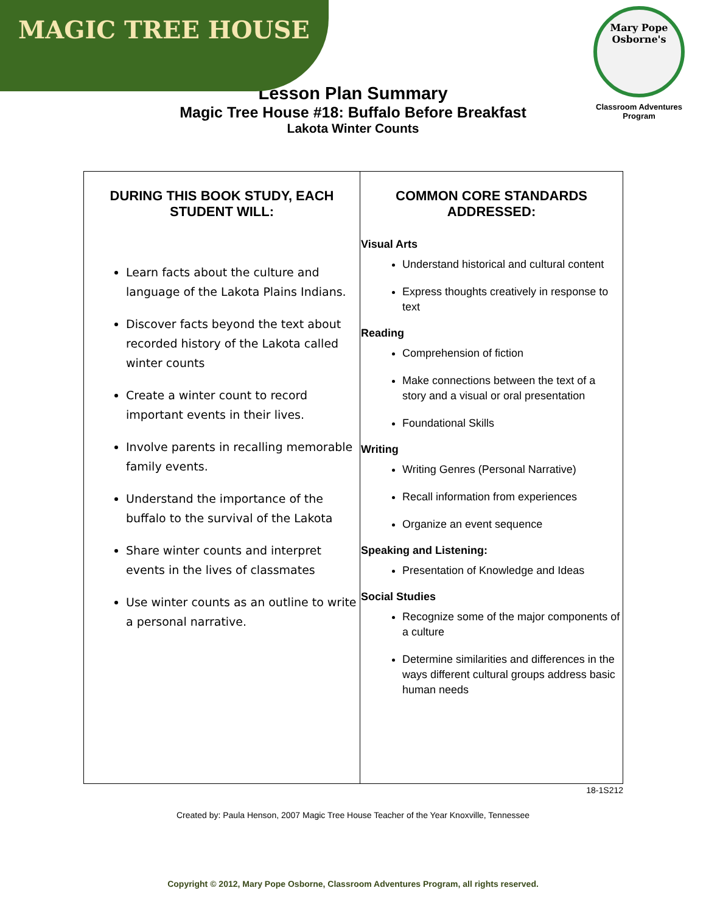MAGIC TREE HOUSE
Mary Pope Osborne's
Classroom Adventures Program
Lesson Plan Summary
Magic Tree House #18: Buffalo Before Breakfast
Lakota Winter Counts
| DURING THIS BOOK STUDY, EACH STUDENT WILL: Learn facts about the culture and language of the Lakota Plains Indians. Discover facts beyond the text about recorded history of the Lakota called winter counts Create a winter count to record important events in their lives. Involve parents in recalling memorable family events. Understand the importance of the buffalo to the survival of the Lakota Share winter counts and interpret events in the lives of classmates Use winter counts as an outline to write a personal narrative. | COMMON CORE STANDARDS ADDRESSED: Visual Arts Understand historical and cultural content Express thoughts creatively in response to text Reading Comprehension of fiction Make connections between the text of a story and a visual or oral presentation Foundational Skills Writing Writing Genres (Personal Narrative) Recall information from experiences Organize an event sequence Speaking and Listening: Presentation of Knowledge and Ideas Social Studies Recognize some of the major components of a culture Determine similarities and differences in the ways different cultural groups address basic human needs |
18-1S212
Created by: Paula Henson, 2007 Magic Tree House Teacher of the Year Knoxville, Tennessee
Copyright © 2012, Mary Pope Osborne, Classroom Adventures Program, all rights reserved.